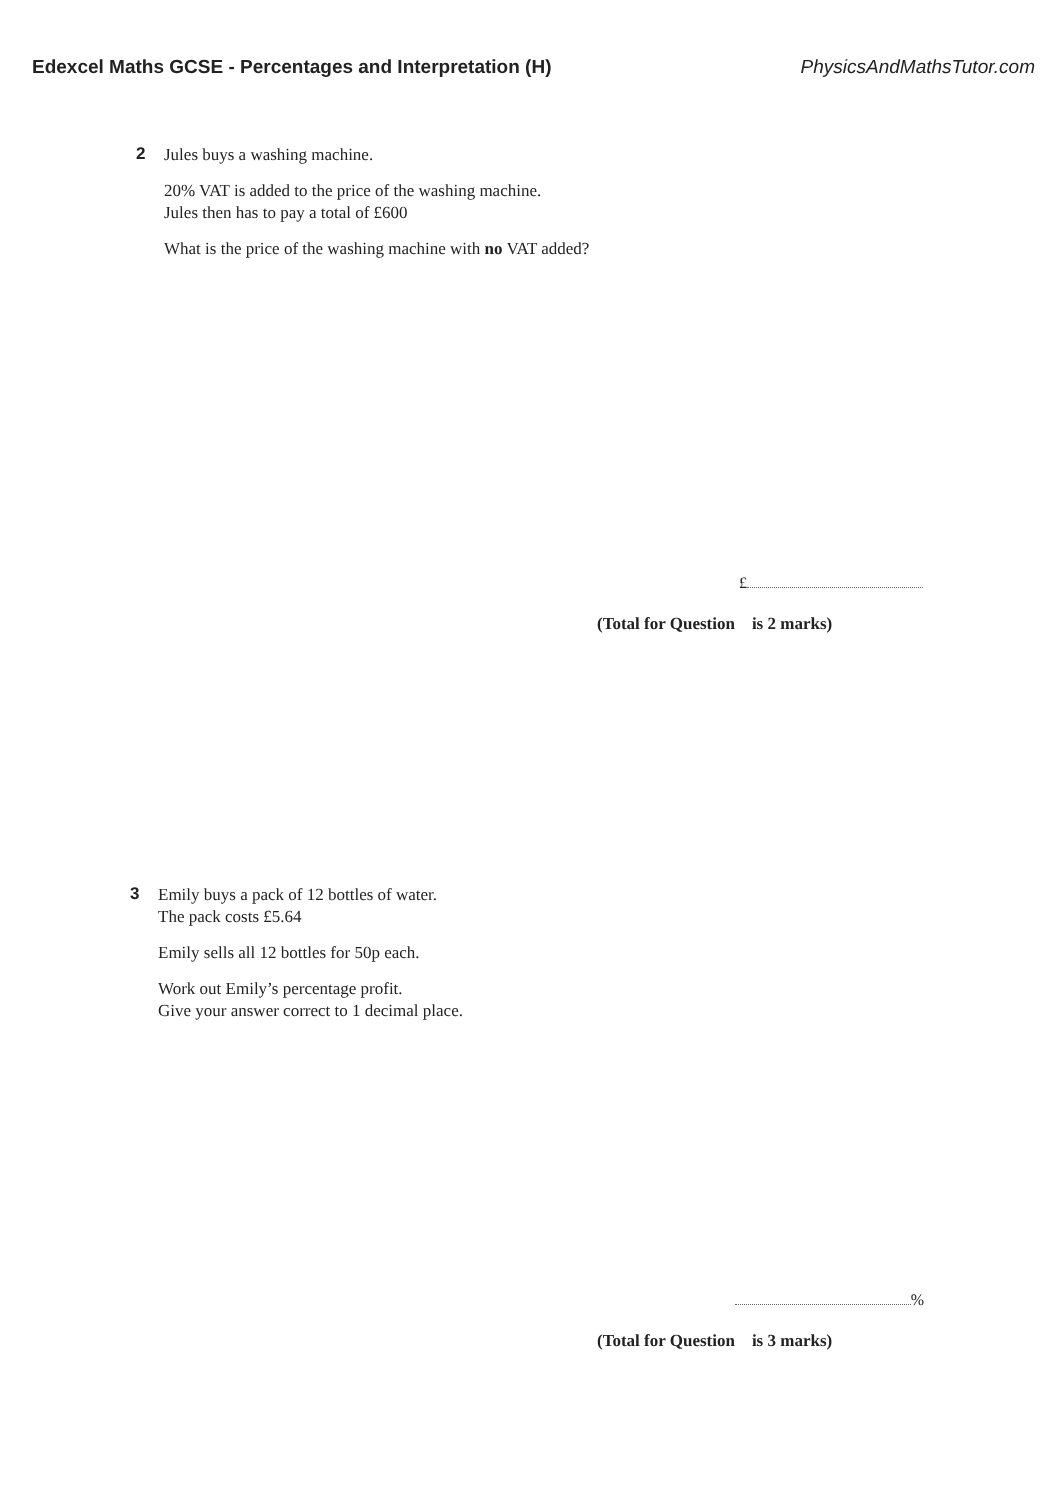Edexcel Maths GCSE - Percentages and Interpretation (H) PhysicsAndMathsTutor.com
2
Jules buys a washing machine.
20% VAT is added to the price of the washing machine.
Jules then has to pay a total of £600
What is the price of the washing machine with no VAT added?
£
(Total for Question is 2 marks)
3
Emily buys a pack of 12 bottles of water.
The pack costs £5.64
Emily sells all 12 bottles for 50p each.
Work out Emily’s percentage profit.
Give your answer correct to 1 decimal place.
%
(Total for Question is 3 marks)